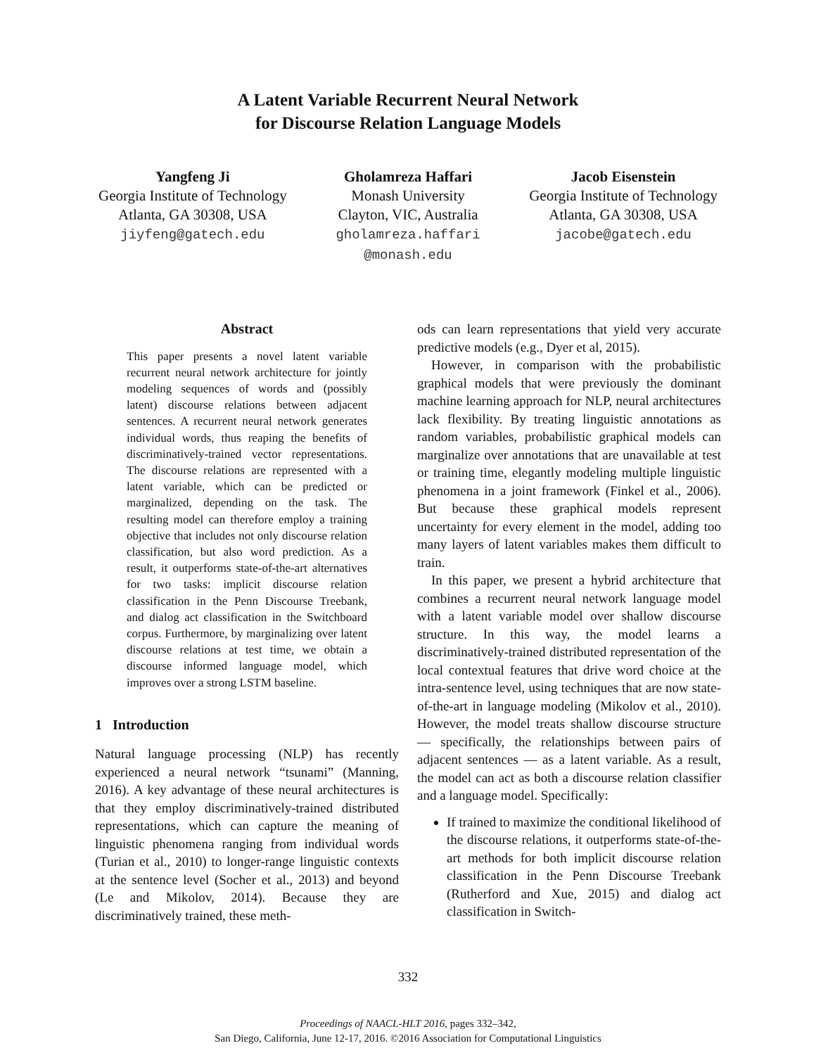A Latent Variable Recurrent Neural Network
for Discourse Relation Language Models
Yangfeng Ji
Georgia Institute of Technology
Atlanta, GA 30308, USA
jiyfeng@gatech.edu
Gholamreza Haffari
Monash University
Clayton, VIC, Australia
gholamreza.haffari
@monash.edu
Jacob Eisenstein
Georgia Institute of Technology
Atlanta, GA 30308, USA
jacobe@gatech.edu
Abstract
This paper presents a novel latent variable recurrent neural network architecture for jointly modeling sequences of words and (possibly latent) discourse relations between adjacent sentences. A recurrent neural network generates individual words, thus reaping the benefits of discriminatively-trained vector representations. The discourse relations are represented with a latent variable, which can be predicted or marginalized, depending on the task. The resulting model can therefore employ a training objective that includes not only discourse relation classification, but also word prediction. As a result, it outperforms state-of-the-art alternatives for two tasks: implicit discourse relation classification in the Penn Discourse Treebank, and dialog act classification in the Switchboard corpus. Furthermore, by marginalizing over latent discourse relations at test time, we obtain a discourse informed language model, which improves over a strong LSTM baseline.
1 Introduction
Natural language processing (NLP) has recently experienced a neural network “tsunami” (Manning, 2016). A key advantage of these neural architectures is that they employ discriminatively-trained distributed representations, which can capture the meaning of linguistic phenomena ranging from individual words (Turian et al., 2010) to longer-range linguistic contexts at the sentence level (Socher et al., 2013) and beyond (Le and Mikolov, 2014). Because they are discriminatively trained, these meth-
ods can learn representations that yield very accurate predictive models (e.g., Dyer et al, 2015).
However, in comparison with the probabilistic graphical models that were previously the dominant machine learning approach for NLP, neural architectures lack flexibility. By treating linguistic annotations as random variables, probabilistic graphical models can marginalize over annotations that are unavailable at test or training time, elegantly modeling multiple linguistic phenomena in a joint framework (Finkel et al., 2006). But because these graphical models represent uncertainty for every element in the model, adding too many layers of latent variables makes them difficult to train.
In this paper, we present a hybrid architecture that combines a recurrent neural network language model with a latent variable model over shallow discourse structure. In this way, the model learns a discriminatively-trained distributed representation of the local contextual features that drive word choice at the intra-sentence level, using techniques that are now state-of-the-art in language modeling (Mikolov et al., 2010). However, the model treats shallow discourse structure — specifically, the relationships between pairs of adjacent sentences — as a latent variable. As a result, the model can act as both a discourse relation classifier and a language model. Specifically:
If trained to maximize the conditional likelihood of the discourse relations, it outperforms state-of-the-art methods for both implicit discourse relation classification in the Penn Discourse Treebank (Rutherford and Xue, 2015) and dialog act classification in Switch-
332
Proceedings of NAACL-HLT 2016, pages 332–342,
San Diego, California, June 12-17, 2016. ©2016 Association for Computational Linguistics